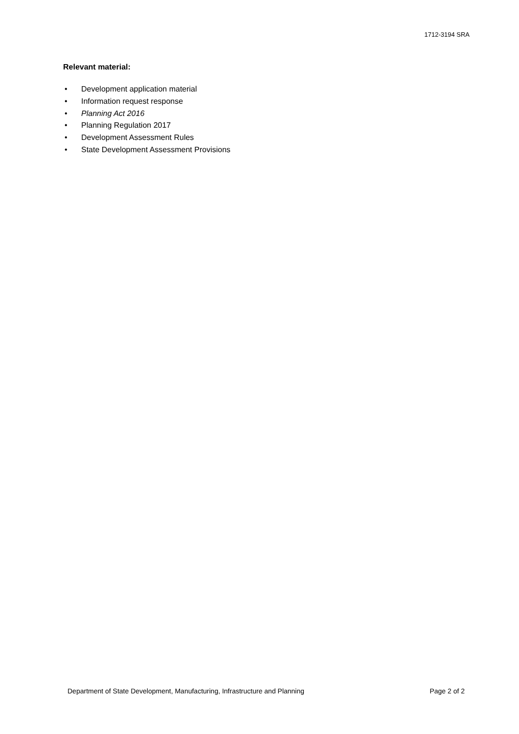1712-3194 SRA
Relevant material:
• Development application material
• Information request response
• Planning Act 2016
• Planning Regulation 2017
• Development Assessment Rules
• State Development Assessment Provisions
Department of State Development, Manufacturing, Infrastructure and Planning Page 2 of 2